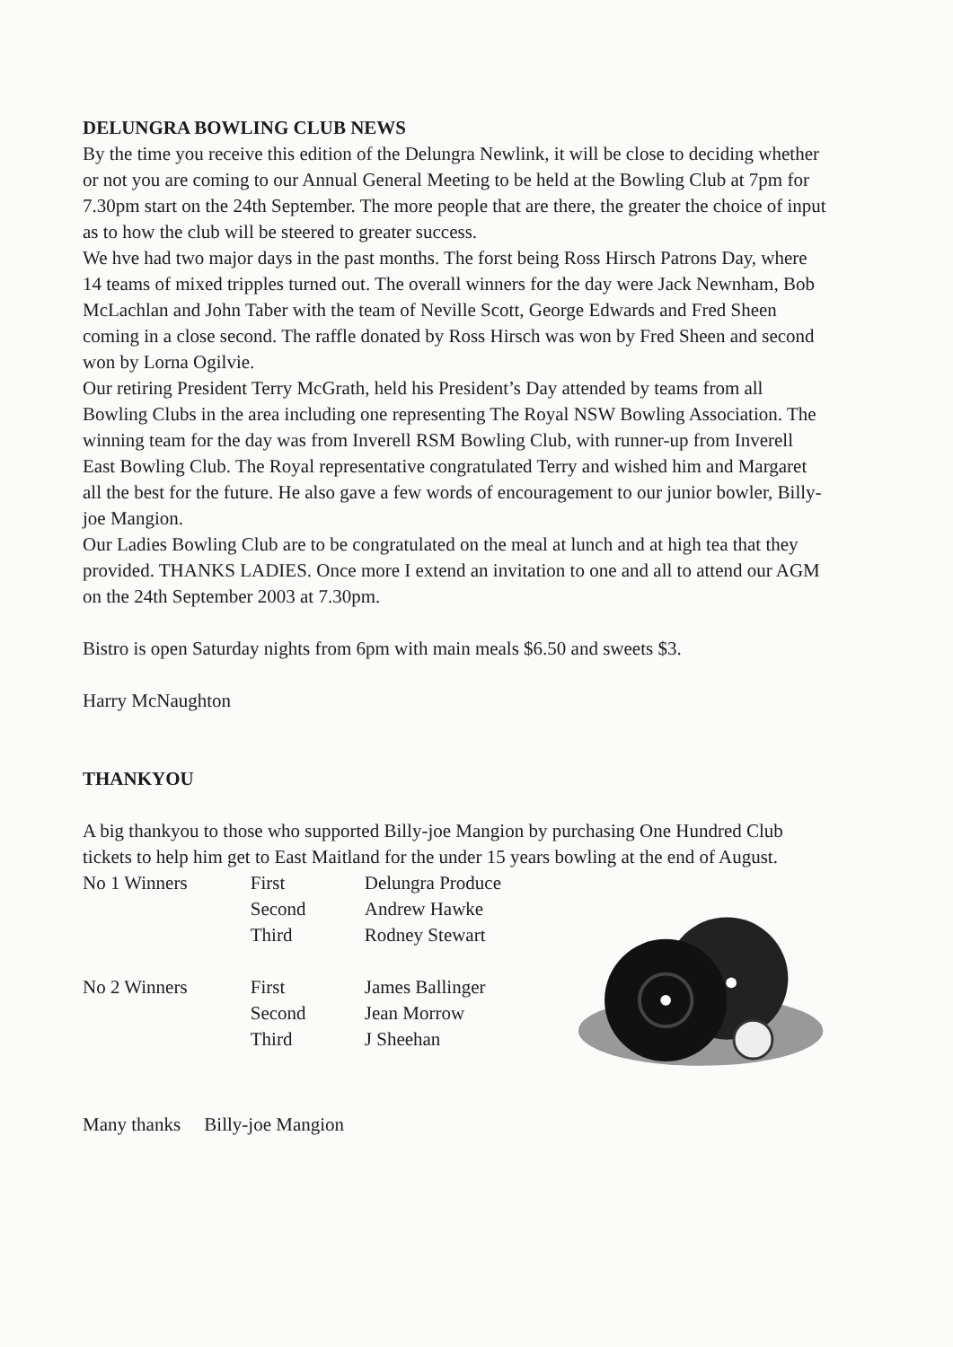DELUNGRA BOWLING CLUB NEWS
By the time you receive this edition of the Delungra Newlink, it will be close to deciding whether or not you are coming to our Annual General Meeting to be held at the Bowling Club at 7pm for 7.30pm start on the 24th September. The more people that are there, the greater the choice of input as to how the club will be steered to greater success.
We hve had two major days in the past months. The forst being Ross Hirsch Patrons Day, where 14 teams of mixed tripples turned out. The overall winners for the day were Jack Newnham, Bob McLachlan and John Taber with the team of Neville Scott, George Edwards and Fred Sheen coming in a close second. The raffle donated by Ross Hirsch was won by Fred Sheen and second won by Lorna Ogilvie.
Our retiring President Terry McGrath, held his President’s Day attended by teams from all Bowling Clubs in the area including one representing The Royal NSW Bowling Association. The winning team for the day was from Inverell RSM Bowling Club, with runner-up from Inverell East Bowling Club. The Royal representative congratulated Terry and wished him and Margaret all the best for the future. He also gave a few words of encouragement to our junior bowler, Billy-joe Mangion.
Our Ladies Bowling Club are to be congratulated on the meal at lunch and at high tea that they provided. THANKS LADIES. Once more I extend an invitation to one and all to attend our AGM on the 24th September 2003 at 7.30pm.
Bistro is open Saturday nights from 6pm with main meals $6.50 and sweets $3.
Harry McNaughton
THANKYOU
A big thankyou to those who supported Billy-joe Mangion by purchasing One Hundred Club tickets to help him get to East Maitland for the under 15 years bowling at the end of August.
| No 1 Winners | First | Delungra Produce |
| | Second | Andrew Hawke |
| | Third | Rodney Stewart |
| No 2 Winners | First | James Ballinger |
| | Second | Jean Morrow |
| | Third | J Sheehan |
Many thanks Billy-joe Mangion